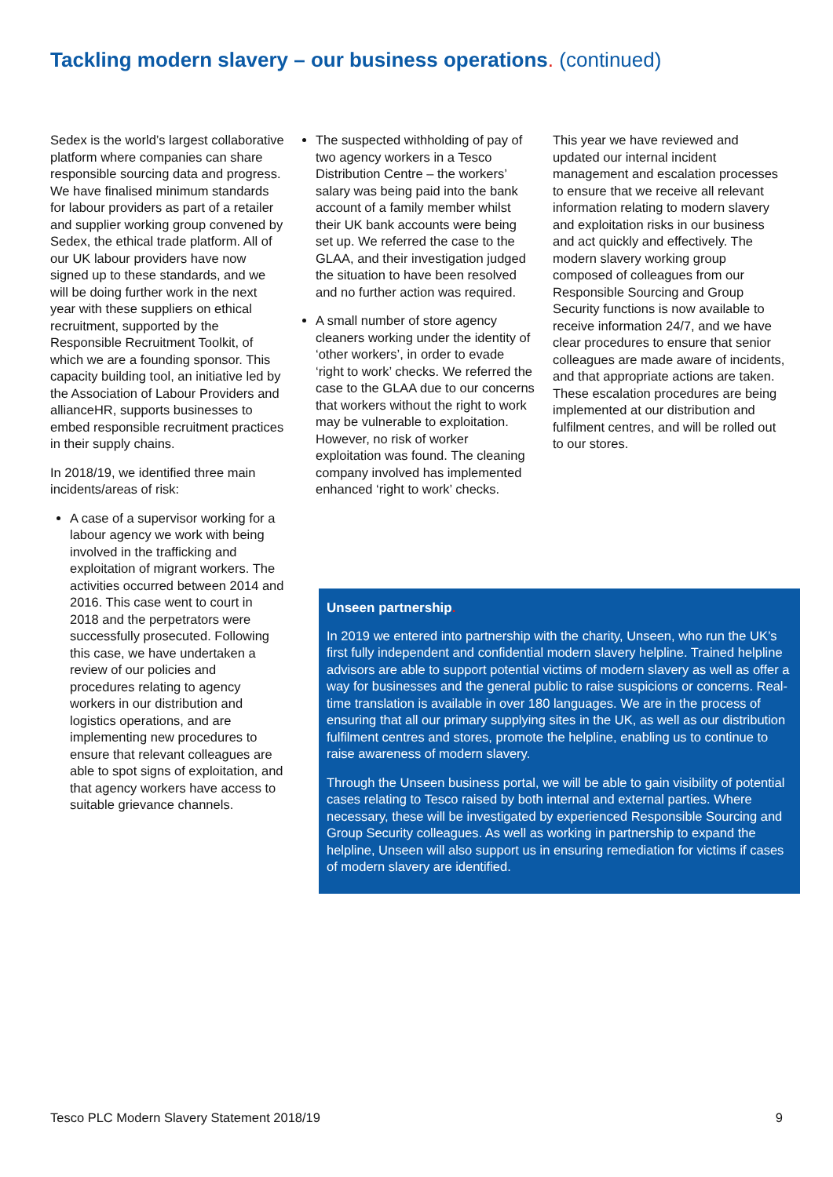Tackling modern slavery – our business operations. (continued)
Sedex is the world’s largest collaborative platform where companies can share responsible sourcing data and progress. We have finalised minimum standards for labour providers as part of a retailer and supplier working group convened by Sedex, the ethical trade platform. All of our UK labour providers have now signed up to these standards, and we will be doing further work in the next year with these suppliers on ethical recruitment, supported by the Responsible Recruitment Toolkit, of which we are a founding sponsor. This capacity building tool, an initiative led by the Association of Labour Providers and allianceHR, supports businesses to embed responsible recruitment practices in their supply chains.
In 2018/19, we identified three main incidents/areas of risk:
A case of a supervisor working for a labour agency we work with being involved in the trafficking and exploitation of migrant workers. The activities occurred between 2014 and 2016. This case went to court in 2018 and the perpetrators were successfully prosecuted. Following this case, we have undertaken a review of our policies and procedures relating to agency workers in our distribution and logistics operations, and are implementing new procedures to ensure that relevant colleagues are able to spot signs of exploitation, and that agency workers have access to suitable grievance channels.
The suspected withholding of pay of two agency workers in a Tesco Distribution Centre – the workers’ salary was being paid into the bank account of a family member whilst their UK bank accounts were being set up. We referred the case to the GLAA, and their investigation judged the situation to have been resolved and no further action was required.
A small number of store agency cleaners working under the identity of ‘other workers’, in order to evade ‘right to work’ checks. We referred the case to the GLAA due to our concerns that workers without the right to work may be vulnerable to exploitation. However, no risk of worker exploitation was found. The cleaning company involved has implemented enhanced ‘right to work’ checks.
This year we have reviewed and updated our internal incident management and escalation processes to ensure that we receive all relevant information relating to modern slavery and exploitation risks in our business and act quickly and effectively. The modern slavery working group composed of colleagues from our Responsible Sourcing and Group Security functions is now available to receive information 24/7, and we have clear procedures to ensure that senior colleagues are made aware of incidents, and that appropriate actions are taken. These escalation procedures are being implemented at our distribution and fulfilment centres, and will be rolled out to our stores.
Unseen partnership.
In 2019 we entered into partnership with the charity, Unseen, who run the UK’s first fully independent and confidential modern slavery helpline. Trained helpline advisors are able to support potential victims of modern slavery as well as offer a way for businesses and the general public to raise suspicions or concerns. Real-time translation is available in over 180 languages. We are in the process of ensuring that all our primary supplying sites in the UK, as well as our distribution fulfilment centres and stores, promote the helpline, enabling us to continue to raise awareness of modern slavery.
Through the Unseen business portal, we will be able to gain visibility of potential cases relating to Tesco raised by both internal and external parties. Where necessary, these will be investigated by experienced Responsible Sourcing and Group Security colleagues. As well as working in partnership to expand the helpline, Unseen will also support us in ensuring remediation for victims if cases of modern slavery are identified.
Tesco PLC Modern Slavery Statement 2018/19 9